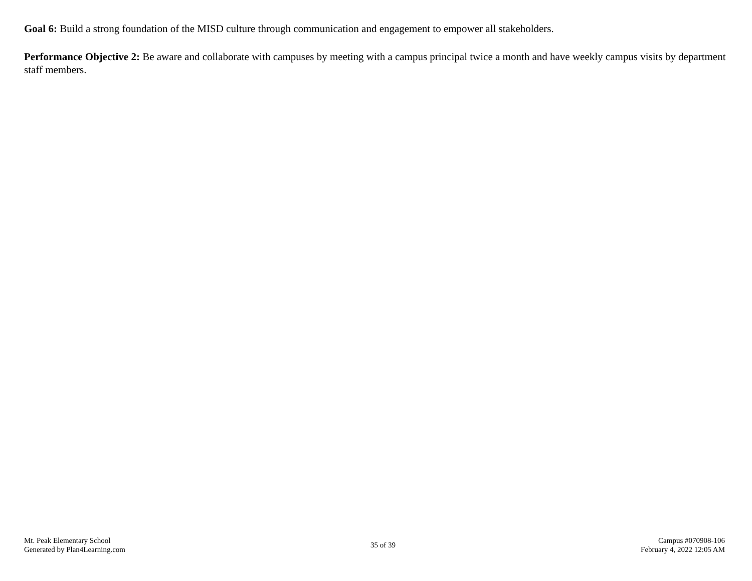Goal 6: Build a strong foundation of the MISD culture through communication and engagement to empower all stakeholders.
Performance Objective 2: Be aware and collaborate with campuses by meeting with a campus principal twice a month and have weekly campus visits by department staff members.
Mt. Peak Elementary School
Generated by Plan4Learning.com
35 of 39
Campus #070908-106
February 4, 2022 12:05 AM